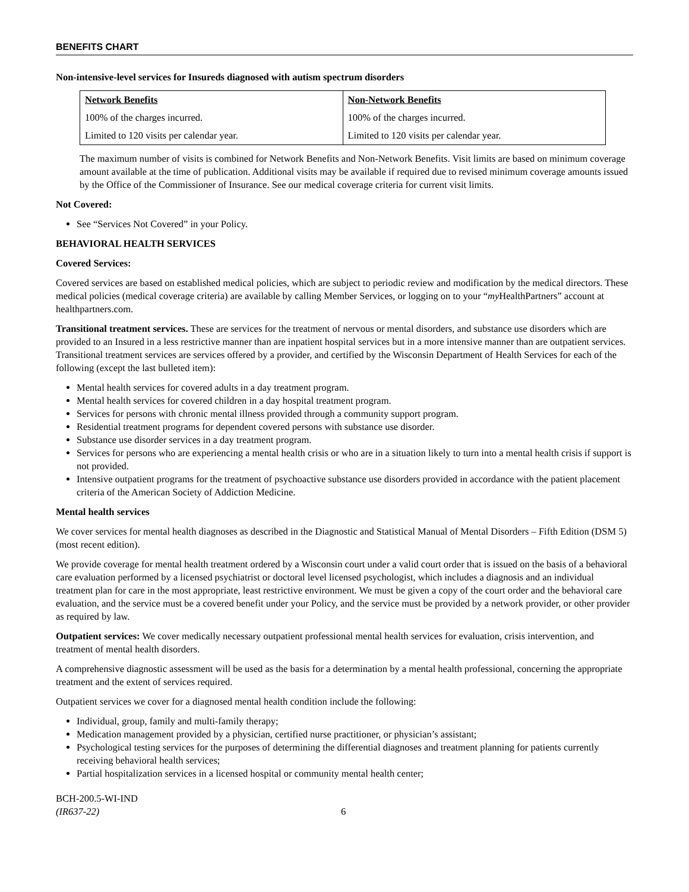BENEFITS CHART
Non-intensive-level services for Insureds diagnosed with autism spectrum disorders
| Network Benefits | Non-Network Benefits |
| --- | --- |
| 100% of the charges incurred. | 100% of the charges incurred. |
| Limited to 120 visits per calendar year. | Limited to 120 visits per calendar year. |
The maximum number of visits is combined for Network Benefits and Non-Network Benefits. Visit limits are based on minimum coverage amount available at the time of publication. Additional visits may be available if required due to revised minimum coverage amounts issued by the Office of the Commissioner of Insurance. See our medical coverage criteria for current visit limits.
Not Covered:
See “Services Not Covered” in your Policy.
BEHAVIORAL HEALTH SERVICES
Covered Services:
Covered services are based on established medical policies, which are subject to periodic review and modification by the medical directors. These medical policies (medical coverage criteria) are available by calling Member Services, or logging on to your “my HealthPartners” account at healthpartners.com.
Transitional treatment services. These are services for the treatment of nervous or mental disorders, and substance use disorders which are provided to an Insured in a less restrictive manner than are inpatient hospital services but in a more intensive manner than are outpatient services. Transitional treatment services are services offered by a provider, and certified by the Wisconsin Department of Health Services for each of the following (except the last bulleted item):
Mental health services for covered adults in a day treatment program.
Mental health services for covered children in a day hospital treatment program.
Services for persons with chronic mental illness provided through a community support program.
Residential treatment programs for dependent covered persons with substance use disorder.
Substance use disorder services in a day treatment program.
Services for persons who are experiencing a mental health crisis or who are in a situation likely to turn into a mental health crisis if support is not provided.
Intensive outpatient programs for the treatment of psychoactive substance use disorders provided in accordance with the patient placement criteria of the American Society of Addiction Medicine.
Mental health services
We cover services for mental health diagnoses as described in the Diagnostic and Statistical Manual of Mental Disorders – Fifth Edition (DSM 5) (most recent edition).
We provide coverage for mental health treatment ordered by a Wisconsin court under a valid court order that is issued on the basis of a behavioral care evaluation performed by a licensed psychiatrist or doctoral level licensed psychologist, which includes a diagnosis and an individual treatment plan for care in the most appropriate, least restrictive environment. We must be given a copy of the court order and the behavioral care evaluation, and the service must be a covered benefit under your Policy, and the service must be provided by a network provider, or other provider as required by law.
Outpatient services: We cover medically necessary outpatient professional mental health services for evaluation, crisis intervention, and treatment of mental health disorders.
A comprehensive diagnostic assessment will be used as the basis for a determination by a mental health professional, concerning the appropriate treatment and the extent of services required.
Outpatient services we cover for a diagnosed mental health condition include the following:
Individual, group, family and multi-family therapy;
Medication management provided by a physician, certified nurse practitioner, or physician’s assistant;
Psychological testing services for the purposes of determining the differential diagnoses and treatment planning for patients currently receiving behavioral health services;
Partial hospitalization services in a licensed hospital or community mental health center;
BCH-200.5-WI-IND
(IR637-22)
6